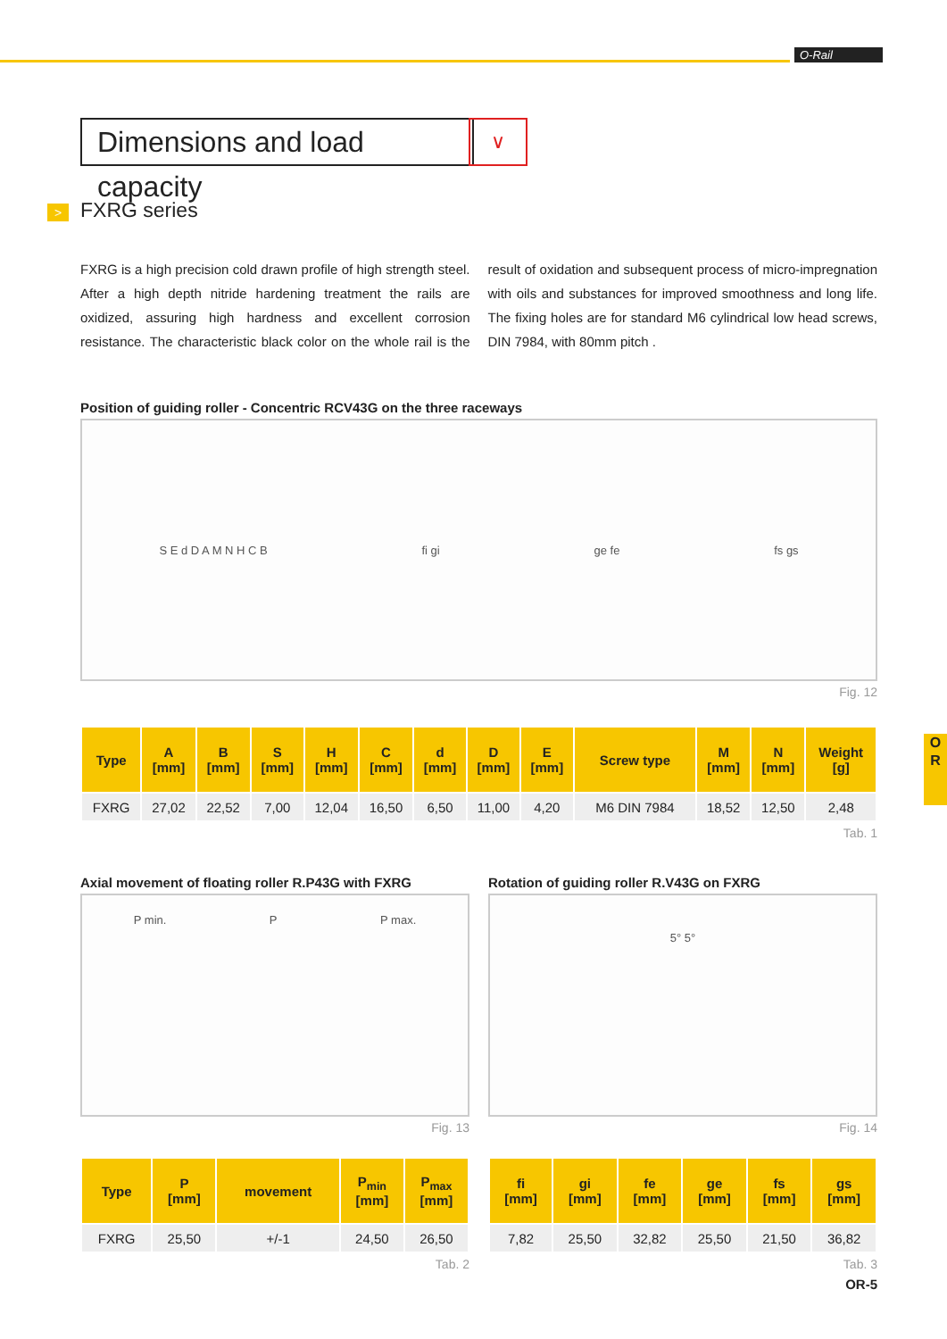O-Rail
O
R
Dimensions and load capacity
∨
> FXRG series
FXRG is a high precision cold drawn profile of high strength steel. After a high depth nitride hardening treatment the rails are oxidized, assuring high hardness and excellent corrosion resistance. The characteristic black color on the whole rail is the result of oxidation and subsequent process of micro-impregnation with oils and substances for improved smoothness and long life. The fixing holes are for standard M6 cylindrical low head screws, DIN 7984, with 80mm pitch .
Position of guiding roller - Concentric RCV43G on the three raceways
S E d D A M N H C B fi gi ge fe fs gs
Fig. 12
| Type | A [mm] | B [mm] | S [mm] | H [mm] | C [mm] | d [mm] | D [mm] | E [mm] | Screw type | M [mm] | N [mm] | Weight [g] |
| --- | --- | --- | --- | --- | --- | --- | --- | --- | --- | --- | --- | --- |
| FXRG | 27,02 | 22,52 | 7,00 | 12,04 | 16,50 | 6,50 | 11,00 | 4,20 | M6 DIN 7984 | 18,52 | 12,50 | 2,48 |
Tab. 1
Axial movement of floating roller R.P43G with FXRG
P min. P P max.
Fig. 13
| Type | P [mm] | movement | P<sub>min</sub> [mm] | P<sub>max</sub> [mm] |
| --- | --- | --- | --- | --- |
| FXRG | 25,50 | +/-1 | 24,50 | 26,50 |
Tab. 2
Rotation of guiding roller R.V43G on FXRG
5° 5°
Fig. 14
| fi [mm] | gi [mm] | fe [mm] | ge [mm] | fs [mm] | gs [mm] |
| --- | --- | --- | --- | --- | --- |
| 7,82 | 25,50 | 32,82 | 25,50 | 21,50 | 36,82 |
Tab. 3
OR-5